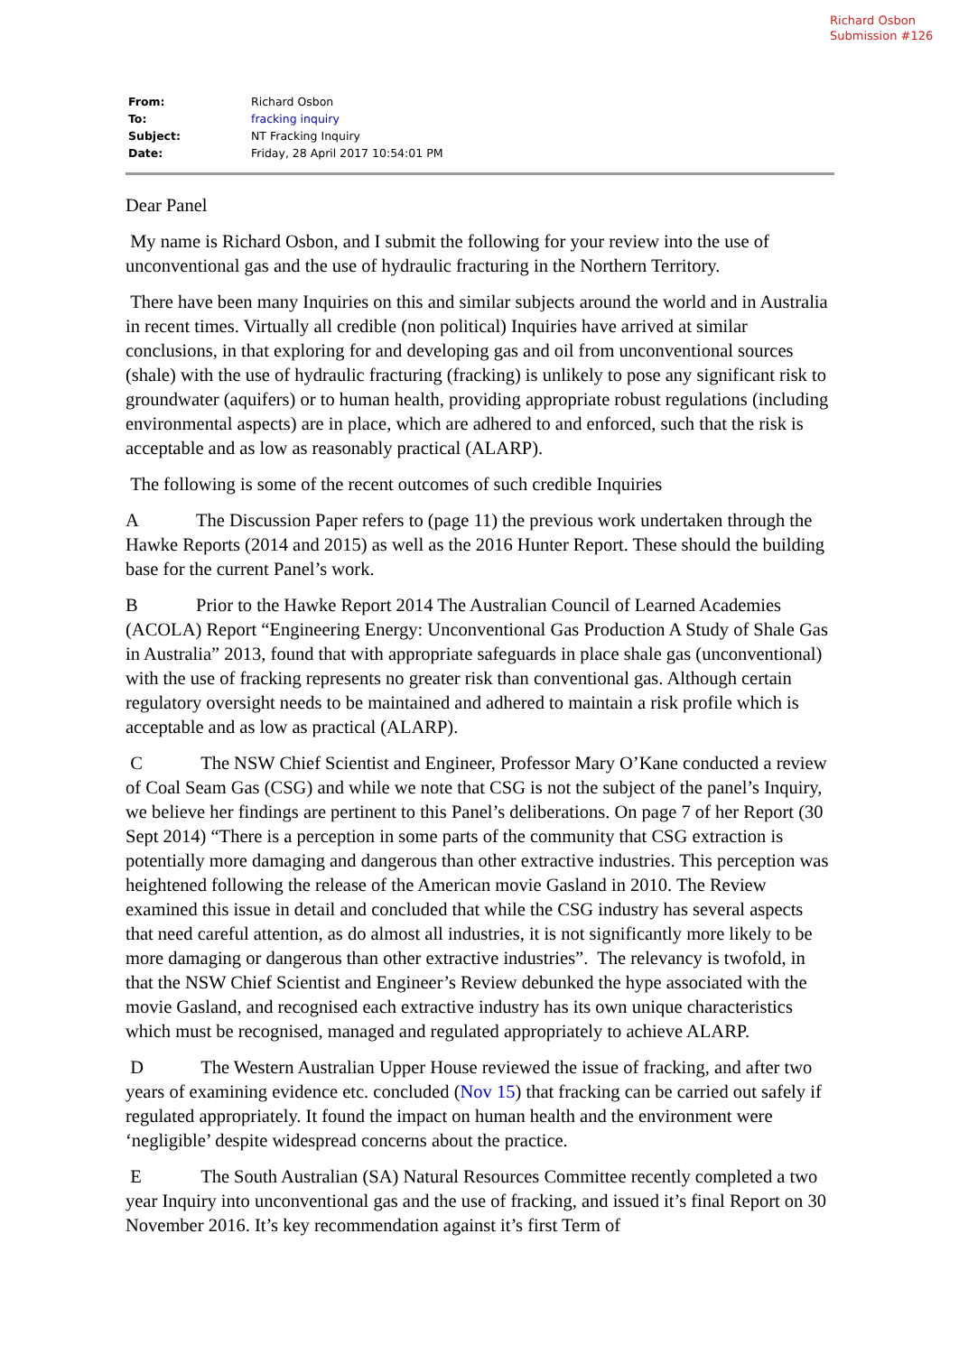Richard Osbon
Submission #126
| From: | Richard Osbon |
| To: | fracking inquiry |
| Subject: | NT Fracking Inquiry |
| Date: | Friday, 28 April 2017 10:54:01 PM |
Dear Panel
My name is Richard Osbon, and I submit the following for your review into the use of unconventional gas and the use of hydraulic fracturing in the Northern Territory.
There have been many Inquiries on this and similar subjects around the world and in Australia in recent times. Virtually all credible (non political) Inquiries have arrived at similar conclusions, in that exploring for and developing gas and oil from unconventional sources (shale) with the use of hydraulic fracturing (fracking) is unlikely to pose any significant risk to groundwater (aquifers) or to human health, providing appropriate robust regulations (including environmental aspects) are in place, which are adhered to and enforced, such that the risk is acceptable and as low as reasonably practical (ALARP).
The following is some of the recent outcomes of such credible Inquiries
A The Discussion Paper refers to (page 11) the previous work undertaken through the Hawke Reports (2014 and 2015) as well as the 2016 Hunter Report. These should the building base for the current Panel’s work.
B Prior to the Hawke Report 2014 The Australian Council of Learned Academies (ACOLA) Report “Engineering Energy: Unconventional Gas Production A Study of Shale Gas in Australia” 2013, found that with appropriate safeguards in place shale gas (unconventional) with the use of fracking represents no greater risk than conventional gas. Although certain regulatory oversight needs to be maintained and adhered to maintain a risk profile which is acceptable and as low as practical (ALARP).
C The NSW Chief Scientist and Engineer, Professor Mary O’Kane conducted a review of Coal Seam Gas (CSG) and while we note that CSG is not the subject of the panel’s Inquiry, we believe her findings are pertinent to this Panel’s deliberations. On page 7 of her Report (30 Sept 2014) “There is a perception in some parts of the community that CSG extraction is potentially more damaging and dangerous than other extractive industries. This perception was heightened following the release of the American movie Gasland in 2010. The Review examined this issue in detail and concluded that while the CSG industry has several aspects that need careful attention, as do almost all industries, it is not significantly more likely to be more damaging or dangerous than other extractive industries”. The relevancy is twofold, in that the NSW Chief Scientist and Engineer’s Review debunked the hype associated with the movie Gasland, and recognised each extractive industry has its own unique characteristics which must be recognised, managed and regulated appropriately to achieve ALARP.
D The Western Australian Upper House reviewed the issue of fracking, and after two years of examining evidence etc. concluded (Nov 15) that fracking can be carried out safely if regulated appropriately. It found the impact on human health and the environment were ‘negligible’ despite widespread concerns about the practice.
E The South Australian (SA) Natural Resources Committee recently completed a two year Inquiry into unconventional gas and the use of fracking, and issued it’s final Report on 30 November 2016. It’s key recommendation against it’s first Term of